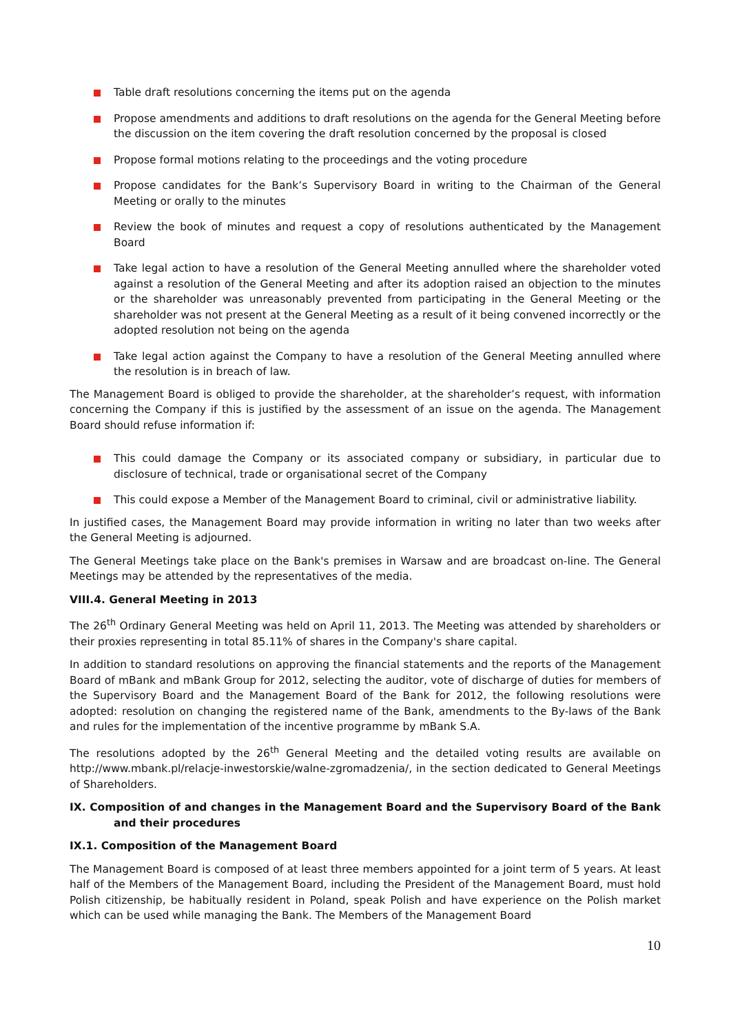Table draft resolutions concerning the items put on the agenda
Propose amendments and additions to draft resolutions on the agenda for the General Meeting before the discussion on the item covering the draft resolution concerned by the proposal is closed
Propose formal motions relating to the proceedings and the voting procedure
Propose candidates for the Bank’s Supervisory Board in writing to the Chairman of the General Meeting or orally to the minutes
Review the book of minutes and request a copy of resolutions authenticated by the Management Board
Take legal action to have a resolution of the General Meeting annulled where the shareholder voted against a resolution of the General Meeting and after its adoption raised an objection to the minutes or the shareholder was unreasonably prevented from participating in the General Meeting or the shareholder was not present at the General Meeting as a result of it being convened incorrectly or the adopted resolution not being on the agenda
Take legal action against the Company to have a resolution of the General Meeting annulled where the resolution is in breach of law.
The Management Board is obliged to provide the shareholder, at the shareholder’s request, with information concerning the Company if this is justified by the assessment of an issue on the agenda. The Management Board should refuse information if:
This could damage the Company or its associated company or subsidiary, in particular due to disclosure of technical, trade or organisational secret of the Company
This could expose a Member of the Management Board to criminal, civil or administrative liability.
In justified cases, the Management Board may provide information in writing no later than two weeks after the General Meeting is adjourned.
The General Meetings take place on the Bank's premises in Warsaw and are broadcast on-line. The General Meetings may be attended by the representatives of the media.
VIII.4. General Meeting in 2013
The 26<sup>th</sup> Ordinary General Meeting was held on April 11, 2013. The Meeting was attended by shareholders or their proxies representing in total 85.11% of shares in the Company's share capital.
In addition to standard resolutions on approving the financial statements and the reports of the Management Board of mBank and mBank Group for 2012, selecting the auditor, vote of discharge of duties for members of the Supervisory Board and the Management Board of the Bank for 2012, the following resolutions were adopted: resolution on changing the registered name of the Bank, amendments to the By-laws of the Bank and rules for the implementation of the incentive programme by mBank S.A.
The resolutions adopted by the 26<sup>th</sup> General Meeting and the detailed voting results are available on http://www.mbank.pl/relacje-inwestorskie/walne-zgromadzenia/, in the section dedicated to General Meetings of Shareholders.
IX. Composition of and changes in the Management Board and the Supervisory Board of the Bank and their procedures
IX.1. Composition of the Management Board
The Management Board is composed of at least three members appointed for a joint term of 5 years. At least half of the Members of the Management Board, including the President of the Management Board, must hold Polish citizenship, be habitually resident in Poland, speak Polish and have experience on the Polish market which can be used while managing the Bank. The Members of the Management Board
10